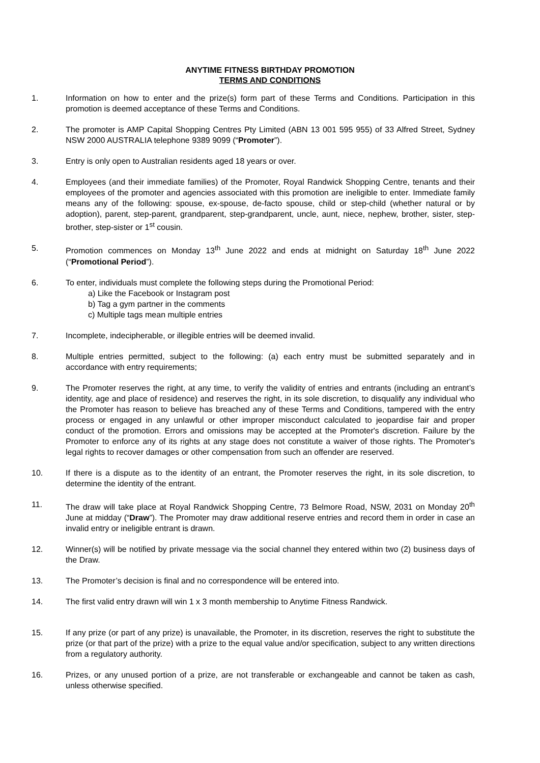ANYTIME FITNESS BIRTHDAY PROMOTION
TERMS AND CONDITIONS
1. Information on how to enter and the prize(s) form part of these Terms and Conditions. Participation in this promotion is deemed acceptance of these Terms and Conditions.
2. The promoter is AMP Capital Shopping Centres Pty Limited (ABN 13 001 595 955) of 33 Alfred Street, Sydney NSW 2000 AUSTRALIA telephone 9389 9099 (“Promoter”).
3. Entry is only open to Australian residents aged 18 years or over.
4. Employees (and their immediate families) of the Promoter, Royal Randwick Shopping Centre, tenants and their employees of the promoter and agencies associated with this promotion are ineligible to enter. Immediate family means any of the following: spouse, ex-spouse, de-facto spouse, child or step-child (whether natural or by adoption), parent, step-parent, grandparent, step-grandparent, uncle, aunt, niece, nephew, brother, sister, step-brother, step-sister or 1<sup>st</sup> cousin.
5. Promotion commences on Monday 13<sup>th</sup> June 2022 and ends at midnight on Saturday 18<sup>th</sup> June 2022 (“Promotional Period”).
6. To enter, individuals must complete the following steps during the Promotional Period:
a) Like the Facebook or Instagram post
b) Tag a gym partner in the comments
c) Multiple tags mean multiple entries
7. Incomplete, indecipherable, or illegible entries will be deemed invalid.
8. Multiple entries permitted, subject to the following: (a) each entry must be submitted separately and in accordance with entry requirements;
9. The Promoter reserves the right, at any time, to verify the validity of entries and entrants (including an entrant’s identity, age and place of residence) and reserves the right, in its sole discretion, to disqualify any individual who the Promoter has reason to believe has breached any of these Terms and Conditions, tampered with the entry process or engaged in any unlawful or other improper misconduct calculated to jeopardise fair and proper conduct of the promotion. Errors and omissions may be accepted at the Promoter's discretion. Failure by the Promoter to enforce any of its rights at any stage does not constitute a waiver of those rights. The Promoter's legal rights to recover damages or other compensation from such an offender are reserved.
10. If there is a dispute as to the identity of an entrant, the Promoter reserves the right, in its sole discretion, to determine the identity of the entrant.
11. The draw will take place at Royal Randwick Shopping Centre, 73 Belmore Road, NSW, 2031 on Monday 20<sup>th</sup> June at midday (“Draw”). The Promoter may draw additional reserve entries and record them in order in case an invalid entry or ineligible entrant is drawn.
12. Winner(s) will be notified by private message via the social channel they entered within two (2) business days of the Draw.
13. The Promoter’s decision is final and no correspondence will be entered into.
14. The first valid entry drawn will win 1 x 3 month membership to Anytime Fitness Randwick.
15. If any prize (or part of any prize) is unavailable, the Promoter, in its discretion, reserves the right to substitute the prize (or that part of the prize) with a prize to the equal value and/or specification, subject to any written directions from a regulatory authority.
16. Prizes, or any unused portion of a prize, are not transferable or exchangeable and cannot be taken as cash, unless otherwise specified.